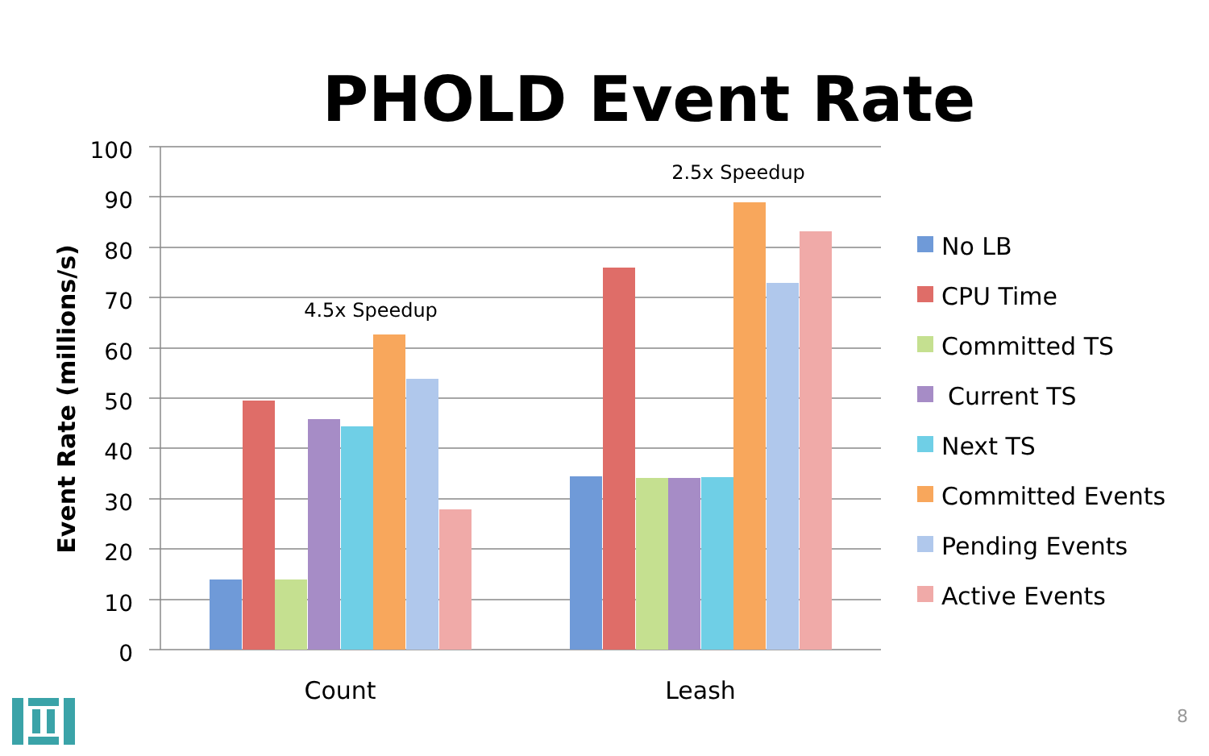PHOLD Event Rate
100
90
80
70
60
50
40
30
20
10
0
Event Rate (millions/s)
4.5x Speedup
2.5x Speedup
Count
Leash
No LB
CPU Time
Committed TS
Current TS
Next TS
Committed Events
Pending Events
Active Events
8